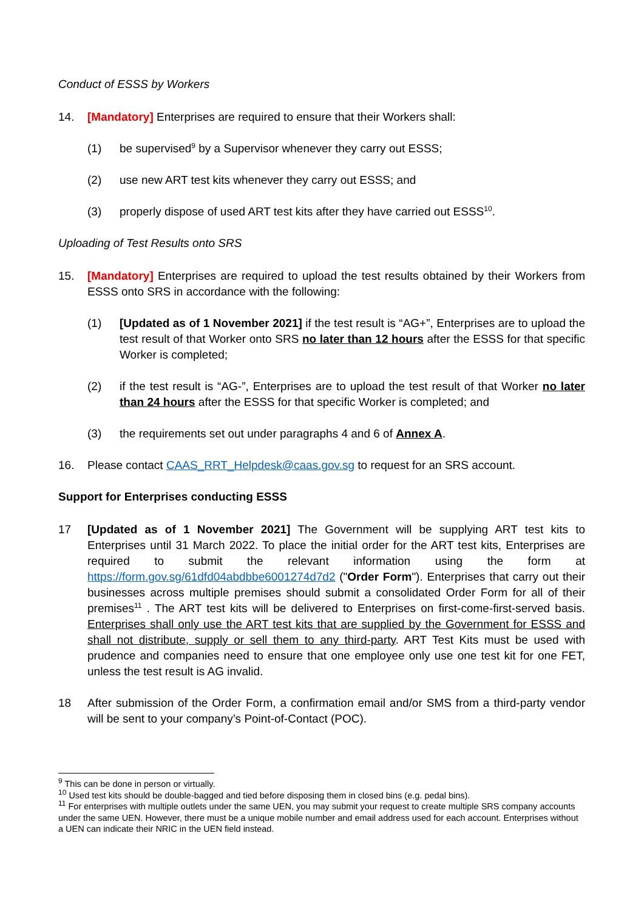Conduct of ESSS by Workers
14. [Mandatory] Enterprises are required to ensure that their Workers shall:
(1) be supervised<sup>9</sup> by a Supervisor whenever they carry out ESSS;
(2) use new ART test kits whenever they carry out ESSS; and
(3) properly dispose of used ART test kits after they have carried out ESSS<sup>10</sup>.
Uploading of Test Results onto SRS
15. [Mandatory] Enterprises are required to upload the test results obtained by their Workers from ESSS onto SRS in accordance with the following:
(1) [Updated as of 1 November 2021] if the test result is “AG+”, Enterprises are to upload the test result of that Worker onto SRS no later than 12 hours after the ESSS for that specific Worker is completed;
(2) if the test result is “AG-”, Enterprises are to upload the test result of that Worker no later than 24 hours after the ESSS for that specific Worker is completed; and
(3) the requirements set out under paragraphs 4 and 6 of Annex A.
16. Please contact CAAS_RRT_Helpdesk@caas.gov.sg to request for an SRS account.
Support for Enterprises conducting ESSS
17 [Updated as of 1 November 2021] The Government will be supplying ART test kits to Enterprises until 31 March 2022. To place the initial order for the ART test kits, Enterprises are required to submit the relevant information using the form at https://form.gov.sg/61dfd04abdbbe6001274d7d2 ("Order Form"). Enterprises that carry out their businesses across multiple premises should submit a consolidated Order Form for all of their premises<sup>11</sup> . The ART test kits will be delivered to Enterprises on first-come-first-served basis. Enterprises shall only use the ART test kits that are supplied by the Government for ESSS and shall not distribute, supply or sell them to any third-party. ART Test Kits must be used with prudence and companies need to ensure that one employee only use one test kit for one FET, unless the test result is AG invalid.
18 After submission of the Order Form, a confirmation email and/or SMS from a third-party vendor will be sent to your company’s Point-of-Contact (POC).
<sup>9</sup> This can be done in person or virtually.
<sup>10</sup> Used test kits should be double-bagged and tied before disposing them in closed bins (e.g. pedal bins).
<sup>11</sup> For enterprises with multiple outlets under the same UEN, you may submit your request to create multiple SRS company accounts under the same UEN. However, there must be a unique mobile number and email address used for each account. Enterprises without a UEN can indicate their NRIC in the UEN field instead.